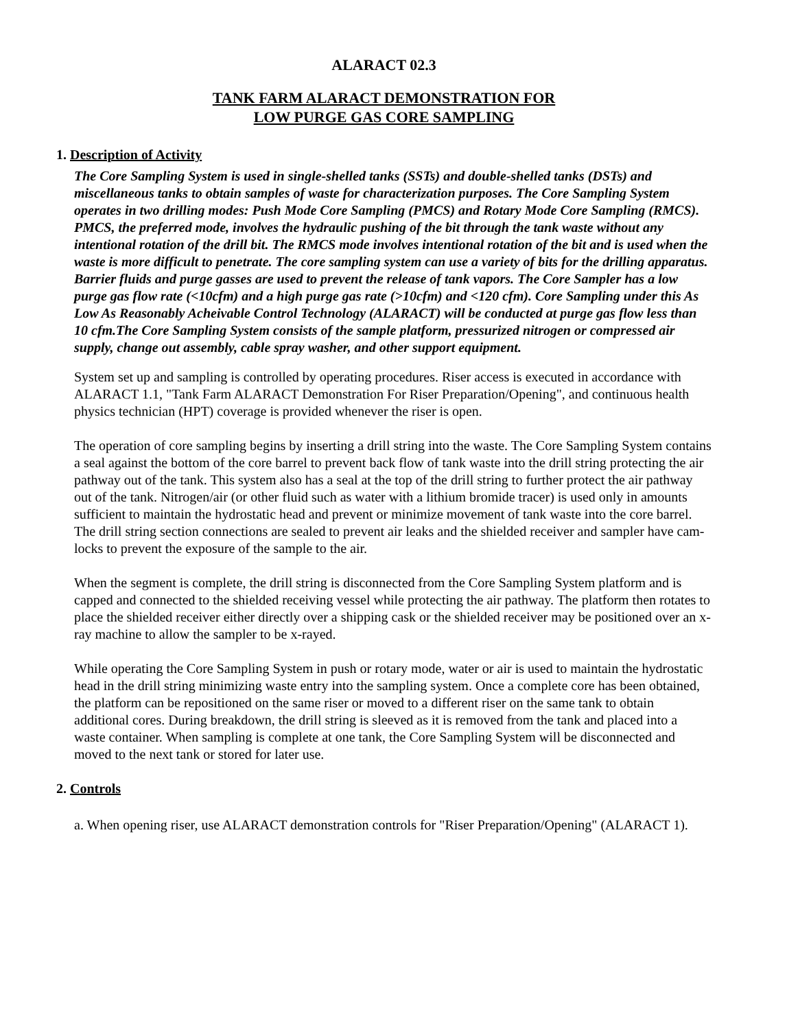ALARACT 02.3
TANK FARM ALARACT DEMONSTRATION FOR
LOW PURGE GAS CORE SAMPLING
1. Description of Activity
The Core Sampling System is used in single-shelled tanks (SSTs) and double-shelled tanks (DSTs) and miscellaneous tanks to obtain samples of waste for characterization purposes. The Core Sampling System operates in two drilling modes: Push Mode Core Sampling (PMCS) and Rotary Mode Core Sampling (RMCS). PMCS, the preferred mode, involves the hydraulic pushing of the bit through the tank waste without any intentional rotation of the drill bit. The RMCS mode involves intentional rotation of the bit and is used when the waste is more difficult to penetrate. The core sampling system can use a variety of bits for the drilling apparatus. Barrier fluids and purge gasses are used to prevent the release of tank vapors. The Core Sampler has a low purge gas flow rate (<10cfm) and a high purge gas rate (>10cfm) and <120 cfm). Core Sampling under this As Low As Reasonably Acheivable Control Technology (ALARACT) will be conducted at purge gas flow less than 10 cfm.The Core Sampling System consists of the sample platform, pressurized nitrogen or compressed air supply, change out assembly, cable spray washer, and other support equipment.
System set up and sampling is controlled by operating procedures. Riser access is executed in accordance with ALARACT 1.1, "Tank Farm ALARACT Demonstration For Riser Preparation/Opening", and continuous health physics technician (HPT) coverage is provided whenever the riser is open.
The operation of core sampling begins by inserting a drill string into the waste. The Core Sampling System contains a seal against the bottom of the core barrel to prevent back flow of tank waste into the drill string protecting the air pathway out of the tank. This system also has a seal at the top of the drill string to further protect the air pathway out of the tank. Nitrogen/air (or other fluid such as water with a lithium bromide tracer) is used only in amounts sufficient to maintain the hydrostatic head and prevent or minimize movement of tank waste into the core barrel. The drill string section connections are sealed to prevent air leaks and the shielded receiver and sampler have cam-locks to prevent the exposure of the sample to the air.
When the segment is complete, the drill string is disconnected from the Core Sampling System platform and is capped and connected to the shielded receiving vessel while protecting the air pathway. The platform then rotates to place the shielded receiver either directly over a shipping cask or the shielded receiver may be positioned over an x-ray machine to allow the sampler to be x-rayed.
While operating the Core Sampling System in push or rotary mode, water or air is used to maintain the hydrostatic head in the drill string minimizing waste entry into the sampling system. Once a complete core has been obtained, the platform can be repositioned on the same riser or moved to a different riser on the same tank to obtain additional cores. During breakdown, the drill string is sleeved as it is removed from the tank and placed into a waste container. When sampling is complete at one tank, the Core Sampling System will be disconnected and moved to the next tank or stored for later use.
2. Controls
a. When opening riser, use ALARACT demonstration controls for "Riser Preparation/Opening" (ALARACT 1).